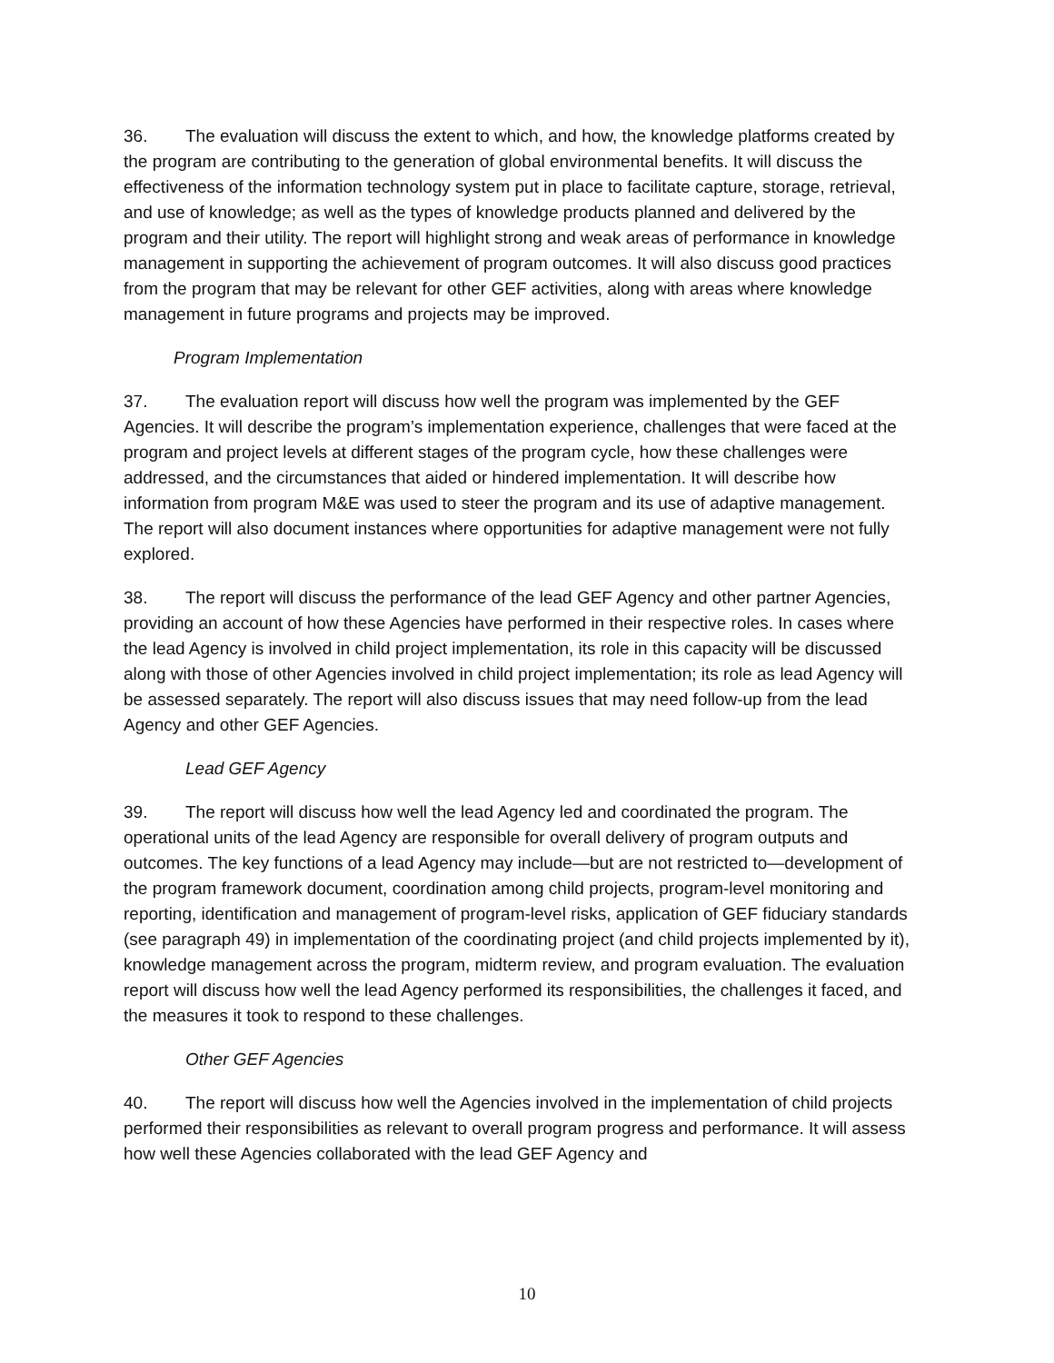36. The evaluation will discuss the extent to which, and how, the knowledge platforms created by the program are contributing to the generation of global environmental benefits. It will discuss the effectiveness of the information technology system put in place to facilitate capture, storage, retrieval, and use of knowledge; as well as the types of knowledge products planned and delivered by the program and their utility. The report will highlight strong and weak areas of performance in knowledge management in supporting the achievement of program outcomes. It will also discuss good practices from the program that may be relevant for other GEF activities, along with areas where knowledge management in future programs and projects may be improved.
Program Implementation
37. The evaluation report will discuss how well the program was implemented by the GEF Agencies. It will describe the program’s implementation experience, challenges that were faced at the program and project levels at different stages of the program cycle, how these challenges were addressed, and the circumstances that aided or hindered implementation. It will describe how information from program M&E was used to steer the program and its use of adaptive management. The report will also document instances where opportunities for adaptive management were not fully explored.
38. The report will discuss the performance of the lead GEF Agency and other partner Agencies, providing an account of how these Agencies have performed in their respective roles. In cases where the lead Agency is involved in child project implementation, its role in this capacity will be discussed along with those of other Agencies involved in child project implementation; its role as lead Agency will be assessed separately. The report will also discuss issues that may need follow-up from the lead Agency and other GEF Agencies.
Lead GEF Agency
39. The report will discuss how well the lead Agency led and coordinated the program. The operational units of the lead Agency are responsible for overall delivery of program outputs and outcomes. The key functions of a lead Agency may include—but are not restricted to—development of the program framework document, coordination among child projects, program-level monitoring and reporting, identification and management of program-level risks, application of GEF fiduciary standards (see paragraph 49) in implementation of the coordinating project (and child projects implemented by it), knowledge management across the program, midterm review, and program evaluation. The evaluation report will discuss how well the lead Agency performed its responsibilities, the challenges it faced, and the measures it took to respond to these challenges.
Other GEF Agencies
40. The report will discuss how well the Agencies involved in the implementation of child projects performed their responsibilities as relevant to overall program progress and performance. It will assess how well these Agencies collaborated with the lead GEF Agency and
10